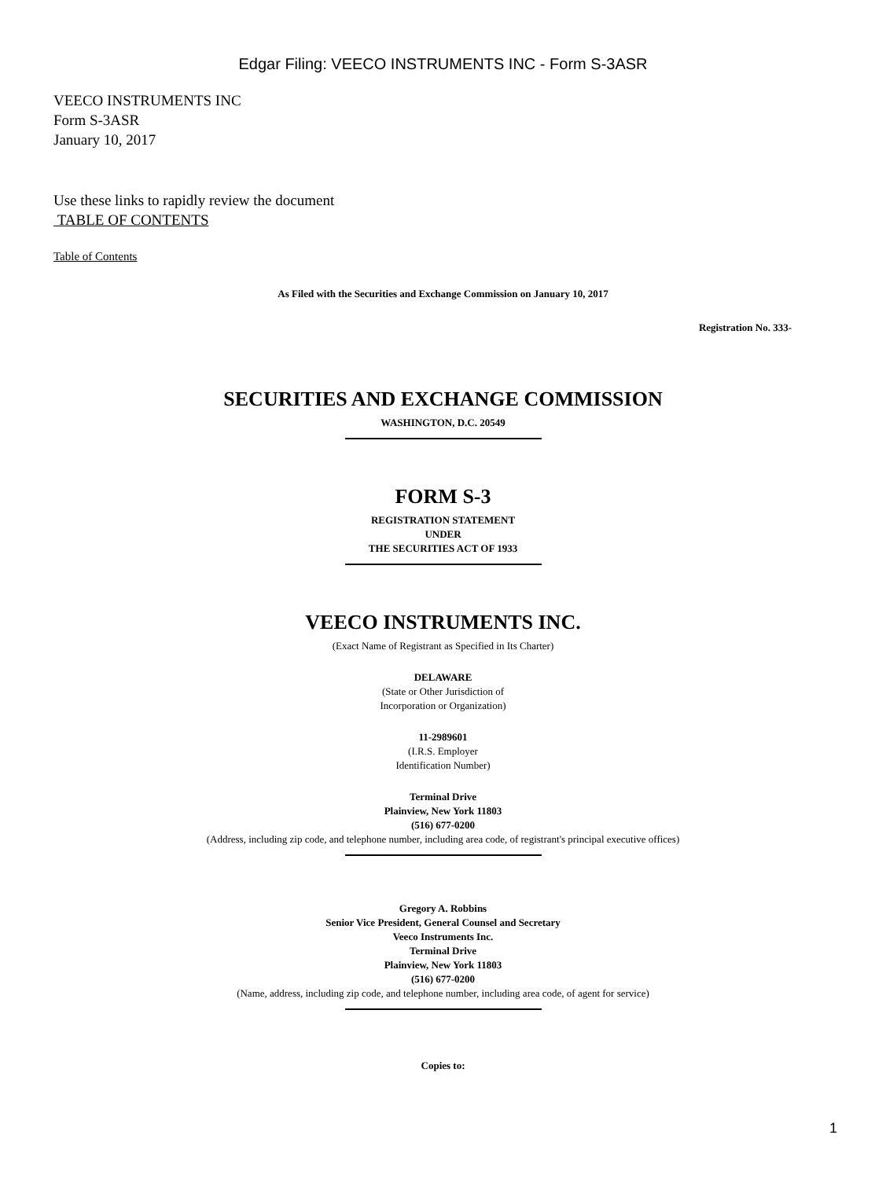Edgar Filing: VEECO INSTRUMENTS INC - Form S-3ASR
VEECO INSTRUMENTS INC
Form S-3ASR
January 10, 2017
Use these links to rapidly review the document
TABLE OF CONTENTS
Table of Contents
As Filed with the Securities and Exchange Commission on January 10, 2017
Registration No. 333-
SECURITIES AND EXCHANGE COMMISSION
WASHINGTON, D.C. 20549
FORM S-3
REGISTRATION STATEMENT
UNDER
THE SECURITIES ACT OF 1933
VEECO INSTRUMENTS INC.
(Exact Name of Registrant as Specified in Its Charter)
DELAWARE
(State or Other Jurisdiction of
Incorporation or Organization)
11-2989601
(I.R.S. Employer
Identification Number)
Terminal Drive
Plainview, New York 11803
(516) 677-0200
(Address, including zip code, and telephone number, including area code, of registrant's principal executive offices)
Gregory A. Robbins
Senior Vice President, General Counsel and Secretary
Veeco Instruments Inc.
Terminal Drive
Plainview, New York 11803
(516) 677-0200
(Name, address, including zip code, and telephone number, including area code, of agent for service)
Copies to:
1